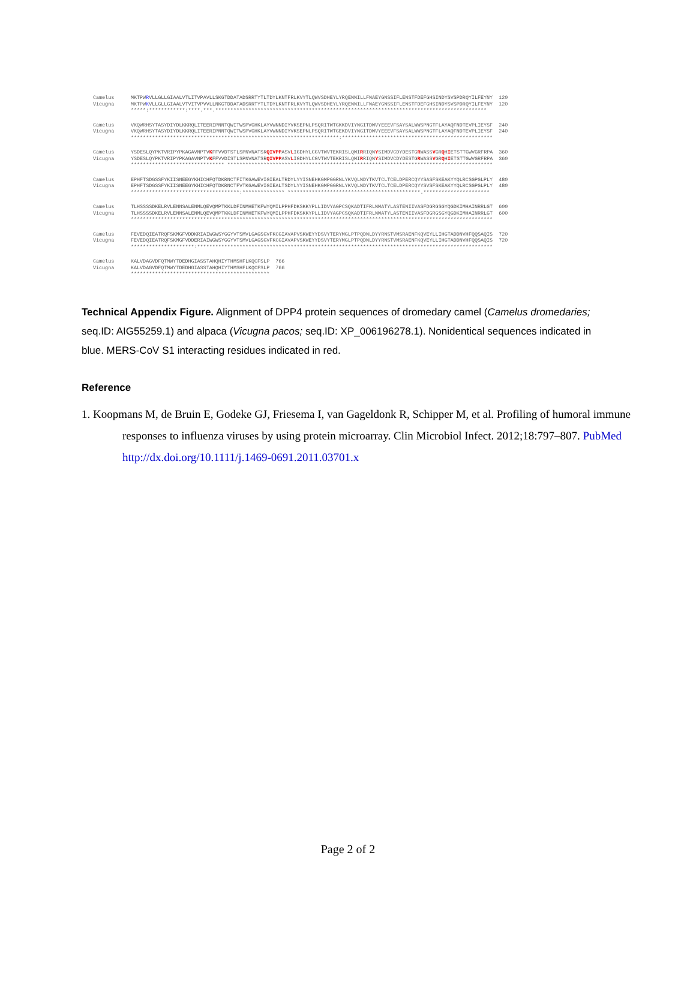Camelus Vicugna
MKTPWRVLLGLLGIAALVTLITVPAVLLSKGTDDATADSRRTYTLTDYLKNTFRLKVYTLQWVSDHEYLYRQENNILLFNAEYGNSSIFLENSTFDEFGHSINDYSVSPDRQYILFEYNY 120 MKTPWKVLLGLLGIAALVTVITVPVVLLNKGTDDATADSRRTYTLTDYLKNTFRLKVYTLQWVSDHEYLYRQENNILLFNAEYGNSSIFLENSTFDEFGHSINDYSVSPDRQYILFEYNY 120 *****:************:****.***.******************************************************************************************
Camelus Vicugna
VKQWRHSYTASYDIYDLKKRQLITEERIPNNTQWITWSPVGHKLAYVWNNDIYVKSEPNLPSQRITWTGKKDVIYNGITDWVYEEEVFSAYSALWWSPNGTFLAYAQFNDTEVPLIEYSF 240 VKQWRHSYTASYDIYDLKKRQLITEERIPNNTQWITWSPVGHKLAYVWNNDIYVKSEPNLPSQRITWTGEKDVIYNGITDWVYEEEVFSAYSALWWSPNGTFLAYAQFNDTEVPLIEYSF 240 *********************************************************************:**************************************************
Camelus Vicugna
YSDESLQYPKTVRIPYPKAGAVNPTVKFFVVDTSTLSPNVNATSRQIVPPASVLIGDHYLCGVTWVTEKRISLQWIRRIQNYSIMDVCDYDESTGRWASSVGRQHIETSTTGWVGRFRPA 360 YSDESLQYPKTVRIPYPKAGAVNPTVKFFVVDISTLSPNVNATSRQIVPPASVLIGDHYLCGVTWVTEKRISLQWIRRIQNYSIMDVCDYDESTGRWASSVGRQHIETSTTGWVGRFRPA 360 ******************************* ****************************************************************************************
Camelus Vicugna
EPHFTSDGSSFYKIISNEEGYKHICHFQTDKRNCTFITKGAWEVIGIEALTRDYLYYISNEHKGMPGGRNLYKVQLNDYTKVTCLTCELDPERCQYYSASFSKEAKYYQLRCSGPGLPLY 480 EPHFTSDGSSFYKIISNEEGYKHICHFQTDKRNCTFVTKGAWEVIGIEALTSDYLYYISNEHKGMPGGRNLYKVQLNDYTKVTCLTCELDPERCQYYSVSFSKEAKYYQLRCSGPGLPLY 480 ************************************:************** ********************************************.**********************
Camelus Vicugna
TLHSSSSDKELRVLENNSALENMLQEVQMPTKKLDFINMHETKFWYQMILPPHFDKSKKYPLLIDVYAGPCSQKADTIFRLNWATYLASTENIIVASFDGRGSGYQGDKIMHAINRRLGT 600 TLHSSSSDKELRVLENNSALENMLQEVQMPTKKLDFINMHETKFWYQMILPPHFDKSKKYPLLIDVYAGPCSQKADTIFRLNWATYLASTENIIVASFDGRGSGYQGDKIMHAINRRLGT 600 ************************************************************************************************************************
Camelus Vicugna
FEVEDQIEATRQFSKMGFVDDKRIAIWGWSYGGYVTSMVLGAGSGVFKCGIAVAPVSKWEYYDSVYTERYMGLPTPQDNLDYYRNSTVMSRAENFKQVEYLLIHGTADDNVHFQQSAQIS 720 FEVEDQIEATRQFSKMGFVDDERIAIWGWSYGGYVTSMVLGAGSGVFKCGIAVAPVSKWEYYDSVYTERYMGLPTPQDNLDYYRNSTVMSRAENFKQVEYLLIHGTADDNVHFQQSAQIS 720 *********************:**************************************************************************************************
Camelus Vicugna
KALVDAGVDFQTMWYTDEDHGIASSTAHQHIYTHMSHFLKQCFSLP 766 KALVDAGVDFQTMWYTDEDHGIASSTAHQHIYTHMSHFLKQCFSLP 766 **********************************************
Technical Appendix Figure. Alignment of DPP4 protein sequences of dromedary camel (Camelus dromedaries; seq.ID: AIG55259.1) and alpaca (Vicugna pacos; seq.ID: XP_006196278.1). Nonidentical sequences indicated in blue. MERS-CoV S1 interacting residues indicated in red.
Reference
1. Koopmans M, de Bruin E, Godeke GJ, Friesema I, van Gageldonk R, Schipper M, et al. Profiling of humoral immune responses to influenza viruses by using protein microarray. Clin Microbiol Infect. 2012;18:797–807. PubMed http://dx.doi.org/10.1111/j.1469-0691.2011.03701.x
Page 2 of 2